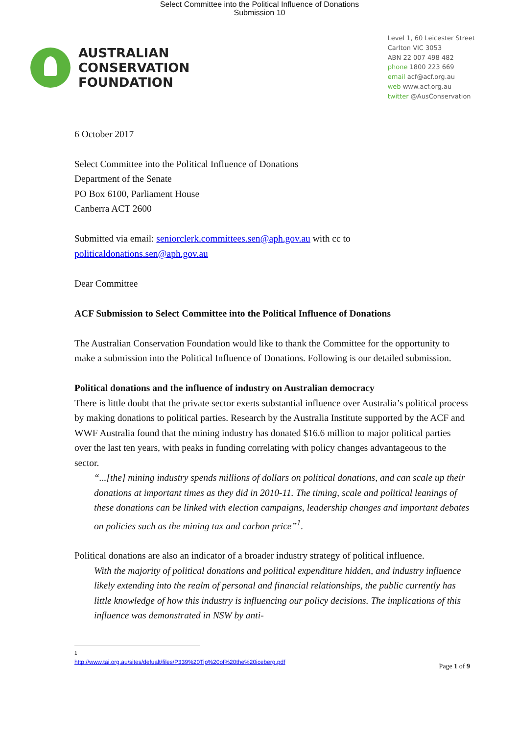Select Committee into the Political Influence of Donations
Submission 10
AUSTRALIAN
CONSERVATION
FOUNDATION
Level 1, 60 Leicester Street
Carlton VIC 3053
ABN 22 007 498 482
phone 1800 223 669
email acf@acf.org.au
web www.acf.org.au
twitter @AusConservation
6 October 2017
Select Committee into the Political Influence of Donations
Department of the Senate
PO Box 6100, Parliament House
Canberra ACT 2600
Submitted via email: seniorclerk.committees.sen@aph.gov.au with cc to politicaldonations.sen@aph.gov.au
Dear Committee
ACF Submission to Select Committee into the Political Influence of Donations
The Australian Conservation Foundation would like to thank the Committee for the opportunity to make a submission into the Political Influence of Donations. Following is our detailed submission.
Political donations and the influence of industry on Australian democracy
There is little doubt that the private sector exerts substantial influence over Australia’s political process by making donations to political parties. Research by the Australia Institute supported by the ACF and WWF Australia found that the mining industry has donated $16.6 million to major political parties over the last ten years, with peaks in funding correlating with policy changes advantageous to the sector.
“...[the] mining industry spends millions of dollars on political donations, and can scale up their donations at important times as they did in 2010-11. The timing, scale and political leanings of these donations can be linked with election campaigns, leadership changes and important debates on policies such as the mining tax and carbon price”<sup>1</sup>.
Political donations are also an indicator of a broader industry strategy of political influence.
With the majority of political donations and political expenditure hidden, and industry influence likely extending into the realm of personal and financial relationships, the public currently has little knowledge of how this industry is influencing our policy decisions. The implications of this influence was demonstrated in NSW by anti-
<sup>1</sup> http://www.tai.org.au/sites/defualt/files/P339%20Tip%20of%20the%20iceberg.pdf
Page 1 of 9